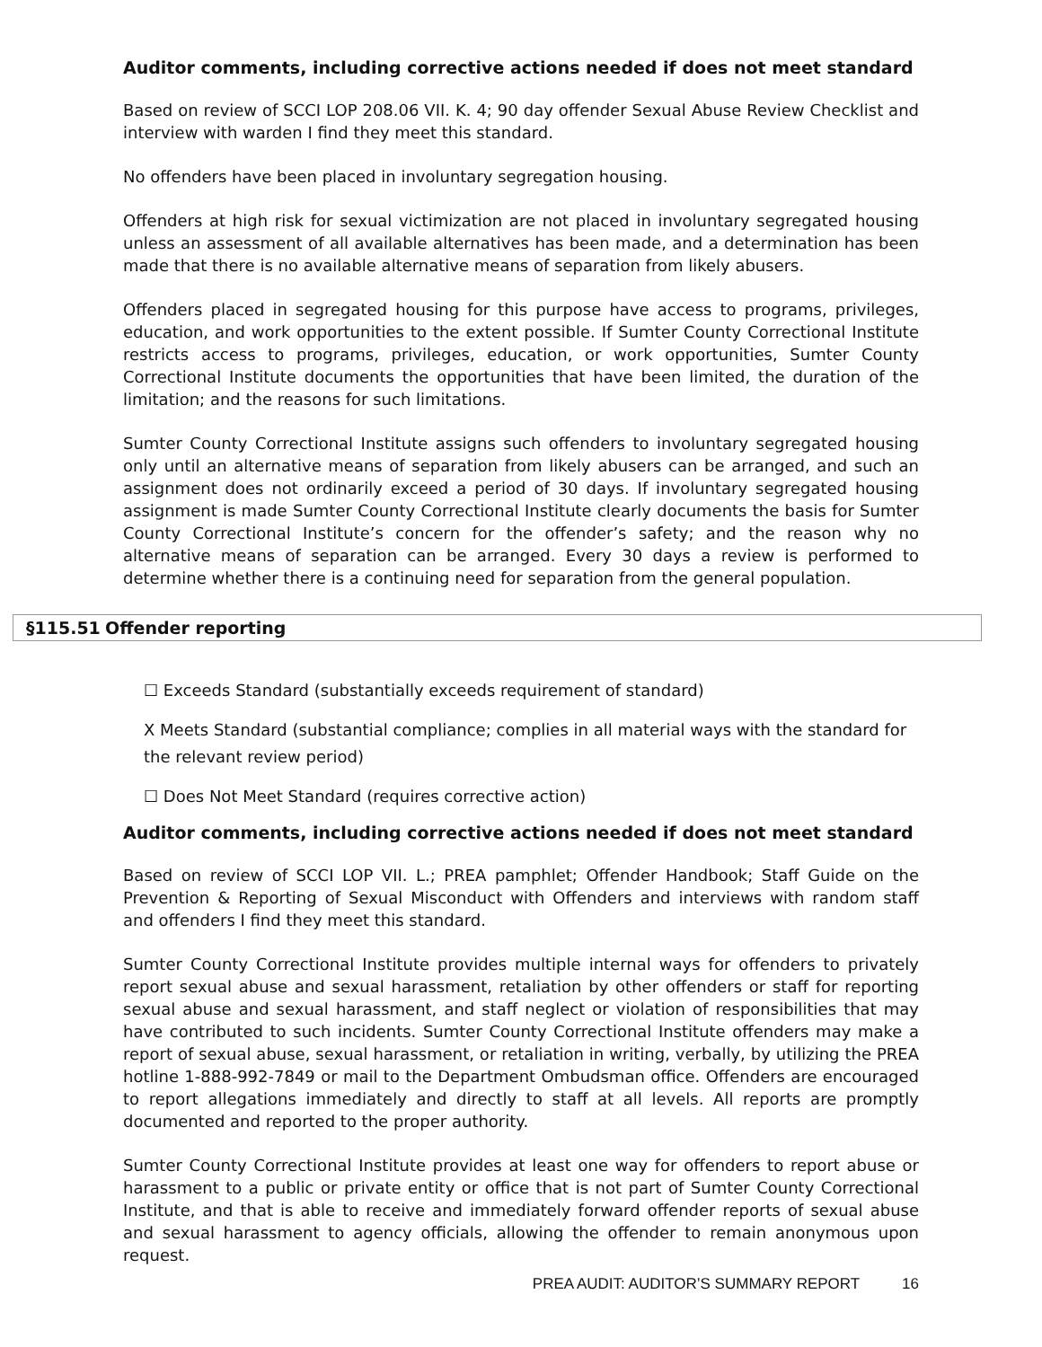Auditor comments, including corrective actions needed if does not meet standard
Based on review of SCCI LOP 208.06 VII. K. 4; 90 day offender Sexual Abuse Review Checklist and interview with warden I find they meet this standard.
No offenders have been placed in involuntary segregation housing.
Offenders at high risk for sexual victimization are not placed in involuntary segregated housing unless an assessment of all available alternatives has been made, and a determination has been made that there is no available alternative means of separation from likely abusers.
Offenders placed in segregated housing for this purpose have access to programs, privileges, education, and work opportunities to the extent possible. If Sumter County Correctional Institute restricts access to programs, privileges, education, or work opportunities, Sumter County Correctional Institute documents the opportunities that have been limited, the duration of the limitation; and the reasons for such limitations.
Sumter County Correctional Institute assigns such offenders to involuntary segregated housing only until an alternative means of separation from likely abusers can be arranged, and such an assignment does not ordinarily exceed a period of 30 days. If involuntary segregated housing assignment is made Sumter County Correctional Institute clearly documents the basis for Sumter County Correctional Institute’s concern for the offender’s safety; and the reason why no alternative means of separation can be arranged. Every 30 days a review is performed to determine whether there is a continuing need for separation from the general population.
§115.51 Offender reporting
☐ Exceeds Standard (substantially exceeds requirement of standard)
X Meets Standard (substantial compliance; complies in all material ways with the standard for the relevant review period)
☐ Does Not Meet Standard (requires corrective action)
Auditor comments, including corrective actions needed if does not meet standard
Based on review of SCCI LOP VII. L.; PREA pamphlet; Offender Handbook; Staff Guide on the Prevention & Reporting of Sexual Misconduct with Offenders and interviews with random staff and offenders I find they meet this standard.
Sumter County Correctional Institute provides multiple internal ways for offenders to privately report sexual abuse and sexual harassment, retaliation by other offenders or staff for reporting sexual abuse and sexual harassment, and staff neglect or violation of responsibilities that may have contributed to such incidents. Sumter County Correctional Institute offenders may make a report of sexual abuse, sexual harassment, or retaliation in writing, verbally, by utilizing the PREA hotline 1-888-992-7849 or mail to the Department Ombudsman office. Offenders are encouraged to report allegations immediately and directly to staff at all levels. All reports are promptly documented and reported to the proper authority.
Sumter County Correctional Institute provides at least one way for offenders to report abuse or harassment to a public or private entity or office that is not part of Sumter County Correctional Institute, and that is able to receive and immediately forward offender reports of sexual abuse and sexual harassment to agency officials, allowing the offender to remain anonymous upon request.
PREA AUDIT: AUDITOR’S SUMMARY REPORT 16